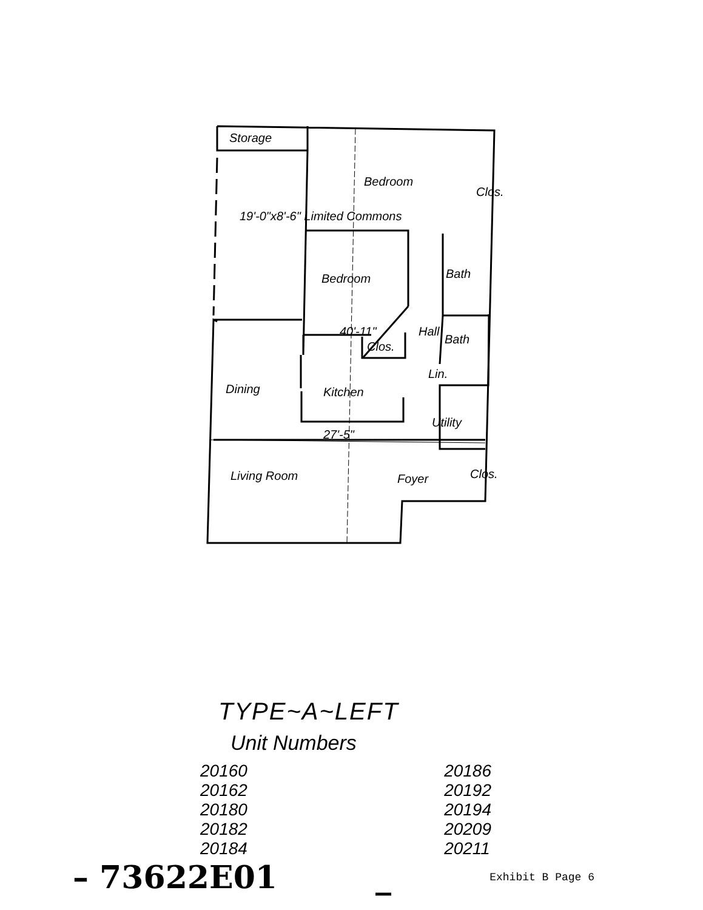Storage
Bedroom
Clos.
19'-0"x8'-6" Limited Commons
Bedroom Bath
40'-11"
Clos.
Hall
Bath
Lin.
Dining Kitchen
Utility
27'-5"
Living Room Foyer Clos.
TYPE~A~LEFT
Unit Numbers
20160
20162
20180
20182
20184
20186
20192
20194
20209
20211
– 73622E01 _ Exhibit B Page 6